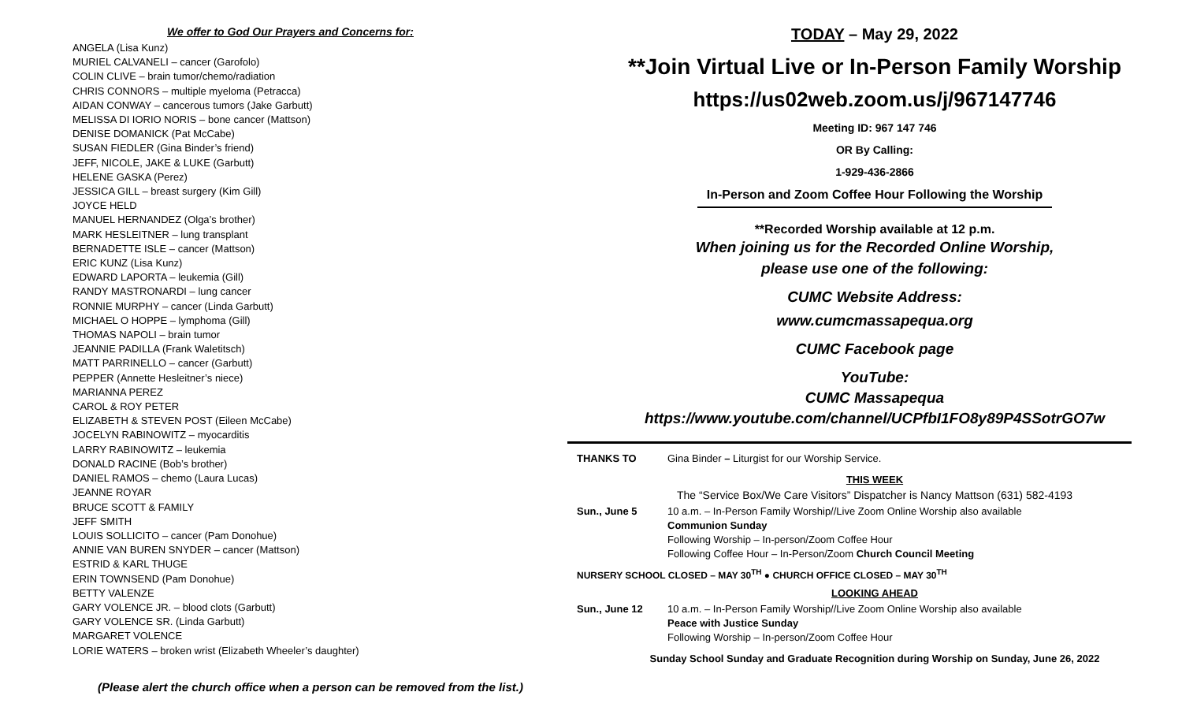We offer to God Our Prayers and Concerns for:
ANGELA (Lisa Kunz)
MURIEL CALVANELI – cancer (Garofolo)
COLIN CLIVE – brain tumor/chemo/radiation
CHRIS CONNORS – multiple myeloma (Petracca)
AIDAN CONWAY – cancerous tumors (Jake Garbutt)
MELISSA DI IORIO NORIS – bone cancer (Mattson)
DENISE DOMANICK (Pat McCabe)
SUSAN FIEDLER (Gina Binder’s friend)
JEFF, NICOLE, JAKE & LUKE (Garbutt)
HELENE GASKA (Perez)
JESSICA GILL – breast surgery (Kim Gill)
JOYCE HELD
MANUEL HERNANDEZ (Olga’s brother)
MARK HESLEITNER – lung transplant
BERNADETTE ISLE – cancer (Mattson)
ERIC KUNZ (Lisa Kunz)
EDWARD LAPORTA – leukemia (Gill)
RANDY MASTRONARDI – lung cancer
RONNIE MURPHY – cancer (Linda Garbutt)
MICHAEL O HOPPE – lymphoma (Gill)
THOMAS NAPOLI – brain tumor
JEANNIE PADILLA (Frank Waletitsch)
MATT PARRINELLO – cancer (Garbutt)
PEPPER (Annette Hesleitner’s niece)
MARIANNA PEREZ
CAROL & ROY PETER
ELIZABETH & STEVEN POST (Eileen McCabe)
JOCELYN RABINOWITZ – myocarditis
LARRY RABINOWITZ – leukemia
DONALD RACINE (Bob’s brother)
DANIEL RAMOS – chemo (Laura Lucas)
JEANNE ROYAR
BRUCE SCOTT & FAMILY
JEFF SMITH
LOUIS SOLLICITO – cancer (Pam Donohue)
ANNIE VAN BUREN SNYDER – cancer (Mattson)
ESTRID & KARL THUGE
ERIN TOWNSEND (Pam Donohue)
BETTY VALENZE
GARY VOLENCE JR. – blood clots (Garbutt)
GARY VOLENCE SR. (Linda Garbutt)
MARGARET VOLENCE
LORIE WATERS – broken wrist (Elizabeth Wheeler’s daughter)
(Please alert the church office when a person can be removed from the list.)
TODAY – May 29, 2022
**Join Virtual Live or In-Person Family Worship
https://us02web.zoom.us/j/967147746
Meeting ID: 967 147 746
OR By Calling:
1-929-436-2866
In-Person and Zoom Coffee Hour Following the Worship
**Recorded Worship available at 12 p.m.
When joining us for the Recorded Online Worship,
please use one of the following:
CUMC Website Address:
www.cumcmassapequa.org
CUMC Facebook page
YouTube:
CUMC Massapequa
https://www.youtube.com/channel/UCPfbI1FO8y89P4SSotrGO7w
THANKS TO Gina Binder – Liturgist for our Worship Service.
THIS WEEK
The “Service Box/We Care Visitors” Dispatcher is Nancy Mattson (631) 582-4193
Sun., June 5 10 a.m. – In-Person Family Worship//Live Zoom Online Worship also available
Communion Sunday
Following Worship – In-person/Zoom Coffee Hour
Following Coffee Hour – In-Person/Zoom Church Council Meeting
NURSERY SCHOOL CLOSED – MAY 30<sup>TH</sup> ● CHURCH OFFICE CLOSED – MAY 30<sup>TH</sup>
LOOKING AHEAD
Sun., June 12 10 a.m. – In-Person Family Worship//Live Zoom Online Worship also available
Peace with Justice Sunday
Following Worship – In-person/Zoom Coffee Hour
Sunday School Sunday and Graduate Recognition during Worship on Sunday, June 26, 2022